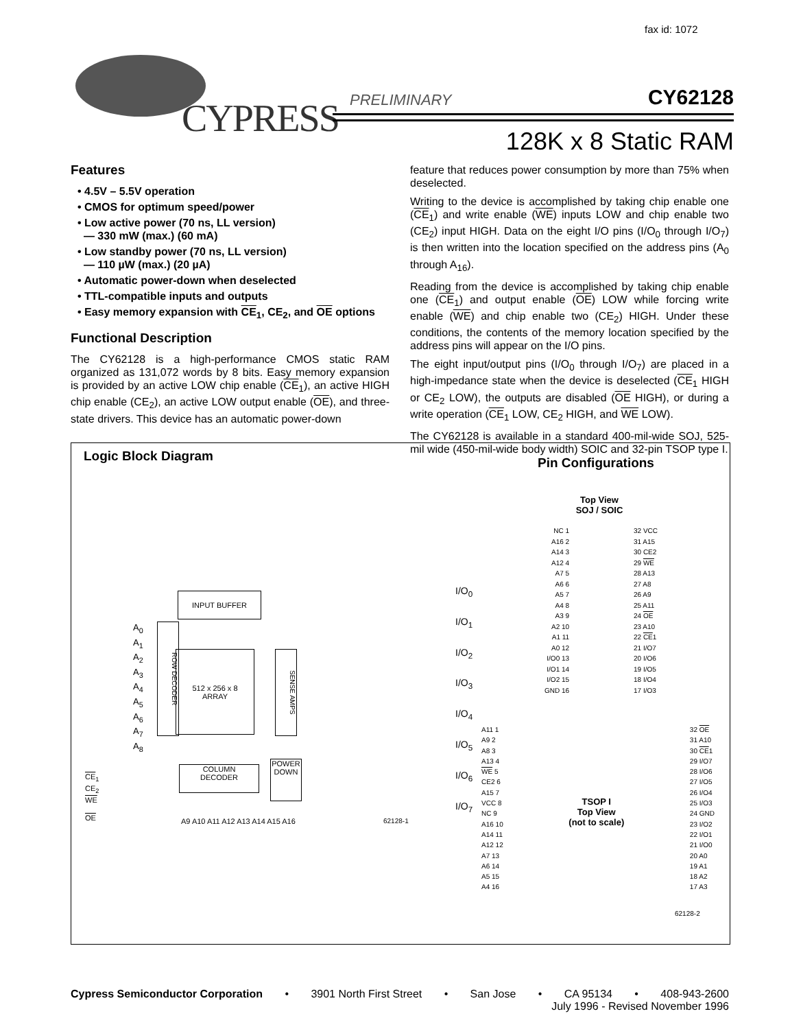fax id: 1072
CYPRESS PRELIMINARY CY62128
128K x 8 Static RAM
Features
• 4.5V – 5.5V operation
• CMOS for optimum speed/power
• Low active power (70 ns, LL version)
— 330 mW (max.) (60 mA)
• Low standby power (70 ns, LL version)
— 110 µW (max.) (20 µA)
• Automatic power-down when deselected
• TTL-compatible inputs and outputs
• Easy memory expansion with CE<sub>1</sub>, CE<sub>2</sub>, and OE options
Functional Description
The CY62128 is a high-performance CMOS static RAM organized as 131,072 words by 8 bits. Easy memory expansion is provided by an active LOW chip enable (CE<sub>1</sub>), an active HIGH chip enable (CE<sub>2</sub>), an active LOW output enable (OE), and three-state drivers. This device has an automatic power-down
feature that reduces power consumption by more than 75% when deselected.
Writing to the device is accomplished by taking chip enable one (CE<sub>1</sub>) and write enable (WE) inputs LOW and chip enable two (CE<sub>2</sub>) input HIGH. Data on the eight I/O pins (I/O<sub>0</sub> through I/O<sub>7</sub>) is then written into the location specified on the address pins (A<sub>0</sub> through A<sub>16</sub>).
Reading from the device is accomplished by taking chip enable one (CE<sub>1</sub>) and output enable (OE) LOW while forcing write enable (WE) and chip enable two (CE<sub>2</sub>) HIGH. Under these conditions, the contents of the memory location specified by the address pins will appear on the I/O pins.
The eight input/output pins (I/O<sub>0</sub> through I/O<sub>7</sub>) are placed in a high-impedance state when the device is deselected (CE<sub>1</sub> HIGH or CE<sub>2</sub> LOW), the outputs are disabled (OE HIGH), or during a write operation (CE<sub>1</sub> LOW, CE<sub>2</sub> HIGH, and WE LOW).
The CY62128 is available in a standard 400-mil-wide SOJ, 525-mil wide (450-mil-wide body width) SOIC and 32-pin TSOP type I.
Logic Block Diagram
INPUT BUFFER
A<sub>0</sub>
A<sub>1</sub>
A<sub>2</sub>
A<sub>3</sub>
A<sub>4</sub>
A<sub>5</sub>
A<sub>6</sub>
A<sub>7</sub>
A<sub>8</sub>
ROW DECODER
512 x 256 x 8
ARRAY
SENSE AMPS
I/O<sub>0</sub>
I/O<sub>1</sub>
I/O<sub>2</sub>
I/O<sub>3</sub>
I/O<sub>4</sub>
I/O<sub>5</sub>
I/O<sub>6</sub>
I/O<sub>7</sub>
COLUMN
DECODER
POWER DOWN
CE<sub>1</sub>
CE<sub>2</sub>
WE
OE
A9 A10 A11 A12 A13 A14 A15 A16 62128-1
Pin Configurations
Top View
SOJ / SOIC
NC 1
A16 2
A14 3
A12 4
A7 5
A6 6
A5 7
A4 8
A3 9
A2 10
A1 11
A0 12
I/O0 13
I/O1 14
I/O2 15
GND 16
32 VCC
31 A15
30 CE2
29 WE
28 A13
27 A8
26 A9
25 A11
24 OE
23 A10
22 CE1
21 I/O7
20 I/O6
19 I/O5
18 I/O4
17 I/O3
A11 1
A9 2
A8 3
A13 4
WE 5
CE2 6
A15 7
VCC 8
NC 9
A16 10
A14 11
A12 12
A7 13
A6 14
A5 15
A4 16
TSOP I
Top View
(not to scale)
32 OE
31 A10
30 CE1
29 I/O7
28 I/O6
27 I/O5
26 I/O4
25 I/O3
24 GND
23 I/O2
22 I/O1
21 I/O0
20 A0
19 A1
18 A2
17 A3
62128-2
Cypress Semiconductor Corporation • 3901 North First Street • San Jose • CA 95134 • 408-943-2600
July 1996 - Revised November 1996